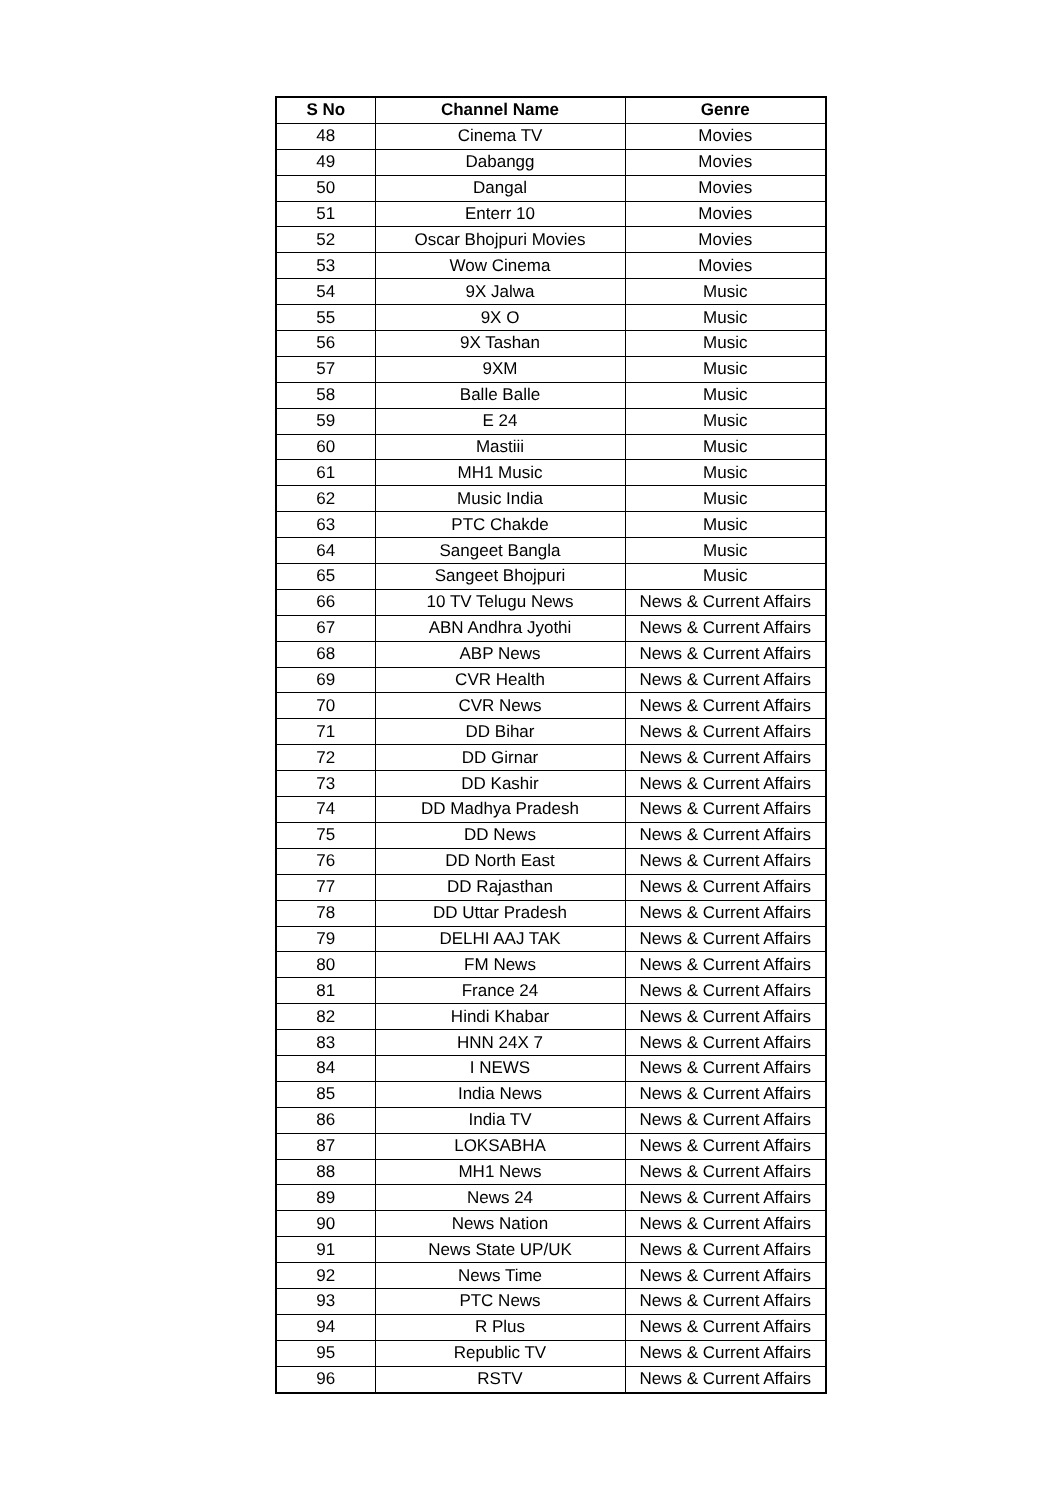| S No | Channel Name | Genre |
| --- | --- | --- |
| 48 | Cinema TV | Movies |
| 49 | Dabangg | Movies |
| 50 | Dangal | Movies |
| 51 | Enterr 10 | Movies |
| 52 | Oscar Bhojpuri Movies | Movies |
| 53 | Wow Cinema | Movies |
| 54 | 9X Jalwa | Music |
| 55 | 9X O | Music |
| 56 | 9X Tashan | Music |
| 57 | 9XM | Music |
| 58 | Balle Balle | Music |
| 59 | E 24 | Music |
| 60 | Mastiii | Music |
| 61 | MH1 Music | Music |
| 62 | Music India | Music |
| 63 | PTC Chakde | Music |
| 64 | Sangeet Bangla | Music |
| 65 | Sangeet Bhojpuri | Music |
| 66 | 10 TV Telugu News | News & Current Affairs |
| 67 | ABN Andhra Jyothi | News & Current Affairs |
| 68 | ABP News | News & Current Affairs |
| 69 | CVR Health | News & Current Affairs |
| 70 | CVR News | News & Current Affairs |
| 71 | DD Bihar | News & Current Affairs |
| 72 | DD Girnar | News & Current Affairs |
| 73 | DD Kashir | News & Current Affairs |
| 74 | DD Madhya Pradesh | News & Current Affairs |
| 75 | DD News | News & Current Affairs |
| 76 | DD North East | News & Current Affairs |
| 77 | DD Rajasthan | News & Current Affairs |
| 78 | DD Uttar Pradesh | News & Current Affairs |
| 79 | DELHI AAJ TAK | News & Current Affairs |
| 80 | FM News | News & Current Affairs |
| 81 | France 24 | News & Current Affairs |
| 82 | Hindi Khabar | News & Current Affairs |
| 83 | HNN 24X 7 | News & Current Affairs |
| 84 | I NEWS | News & Current Affairs |
| 85 | India News | News & Current Affairs |
| 86 | India TV | News & Current Affairs |
| 87 | LOKSABHA | News & Current Affairs |
| 88 | MH1 News | News & Current Affairs |
| 89 | News 24 | News & Current Affairs |
| 90 | News Nation | News & Current Affairs |
| 91 | News State UP/UK | News & Current Affairs |
| 92 | News Time | News & Current Affairs |
| 93 | PTC News | News & Current Affairs |
| 94 | R Plus | News & Current Affairs |
| 95 | Republic TV | News & Current Affairs |
| 96 | RSTV | News & Current Affairs |